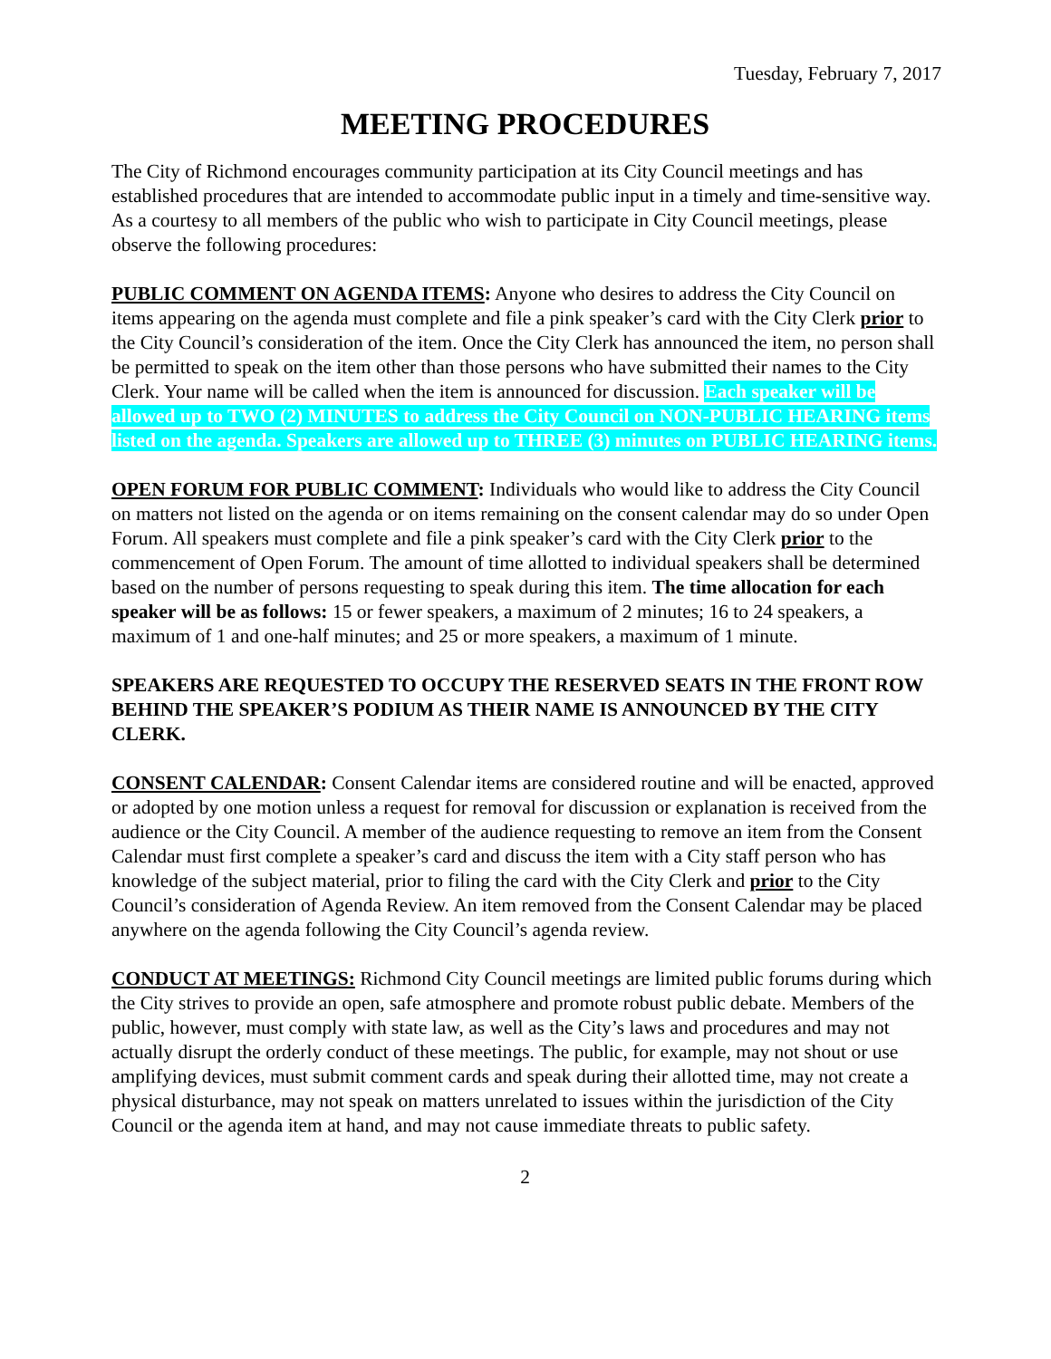Tuesday, February 7, 2017
MEETING PROCEDURES
The City of Richmond encourages community participation at its City Council meetings and has established procedures that are intended to accommodate public input in a timely and time-sensitive way. As a courtesy to all members of the public who wish to participate in City Council meetings, please observe the following procedures:
PUBLIC COMMENT ON AGENDA ITEMS: Anyone who desires to address the City Council on items appearing on the agenda must complete and file a pink speaker’s card with the City Clerk prior to the City Council’s consideration of the item. Once the City Clerk has announced the item, no person shall be permitted to speak on the item other than those persons who have submitted their names to the City Clerk. Your name will be called when the item is announced for discussion. Each speaker will be allowed up to TWO (2) MINUTES to address the City Council on NON-PUBLIC HEARING items listed on the agenda. Speakers are allowed up to THREE (3) minutes on PUBLIC HEARING items.
OPEN FORUM FOR PUBLIC COMMENT: Individuals who would like to address the City Council on matters not listed on the agenda or on items remaining on the consent calendar may do so under Open Forum. All speakers must complete and file a pink speaker’s card with the City Clerk prior to the commencement of Open Forum. The amount of time allotted to individual speakers shall be determined based on the number of persons requesting to speak during this item. The time allocation for each speaker will be as follows: 15 or fewer speakers, a maximum of 2 minutes; 16 to 24 speakers, a maximum of 1 and one-half minutes; and 25 or more speakers, a maximum of 1 minute.
SPEAKERS ARE REQUESTED TO OCCUPY THE RESERVED SEATS IN THE FRONT ROW BEHIND THE SPEAKER’S PODIUM AS THEIR NAME IS ANNOUNCED BY THE CITY CLERK.
CONSENT CALENDAR: Consent Calendar items are considered routine and will be enacted, approved or adopted by one motion unless a request for removal for discussion or explanation is received from the audience or the City Council. A member of the audience requesting to remove an item from the Consent Calendar must first complete a speaker’s card and discuss the item with a City staff person who has knowledge of the subject material, prior to filing the card with the City Clerk and prior to the City Council’s consideration of Agenda Review. An item removed from the Consent Calendar may be placed anywhere on the agenda following the City Council’s agenda review.
CONDUCT AT MEETINGS: Richmond City Council meetings are limited public forums during which the City strives to provide an open, safe atmosphere and promote robust public debate. Members of the public, however, must comply with state law, as well as the City’s laws and procedures and may not actually disrupt the orderly conduct of these meetings. The public, for example, may not shout or use amplifying devices, must submit comment cards and speak during their allotted time, may not create a physical disturbance, may not speak on matters unrelated to issues within the jurisdiction of the City Council or the agenda item at hand, and may not cause immediate threats to public safety.
2